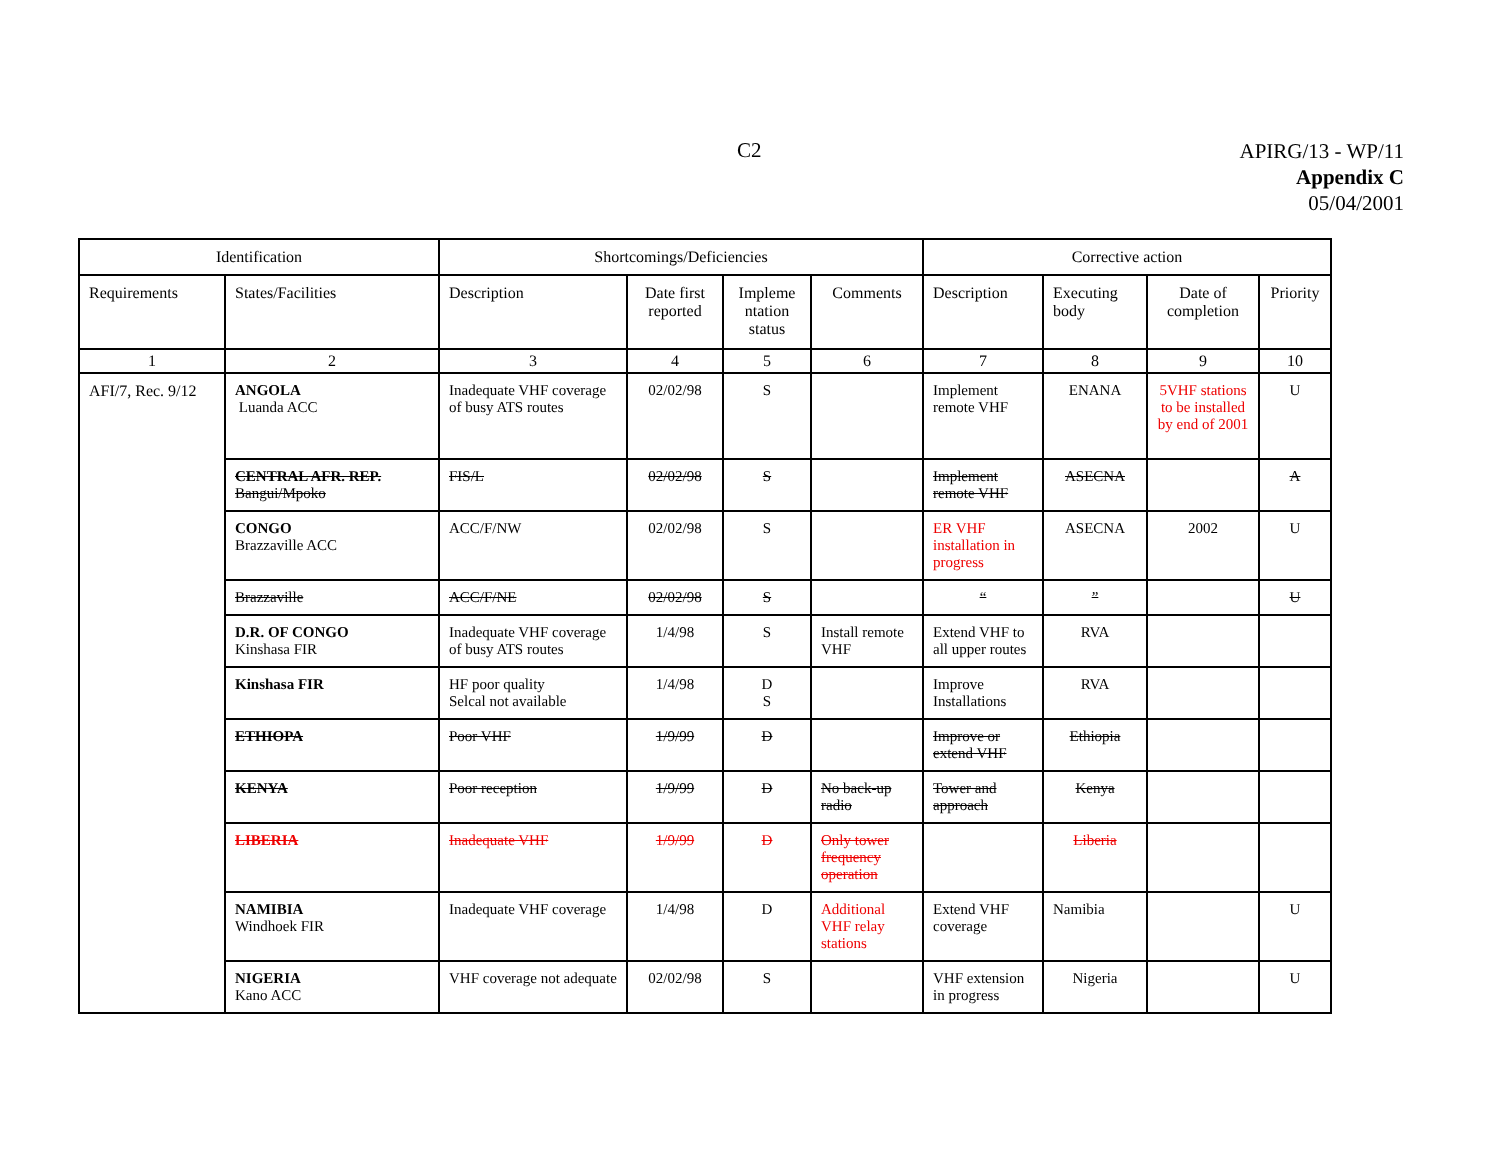C2
APIRG/13 - WP/11
Appendix C
05/04/2001
| Identification | | Shortcomings/Deficiencies | | | | Corrective action | | | |
| --- | --- | --- | --- | --- | --- | --- | --- | --- | --- |
| Requirements | States/Facilities | Description | Date first reported | Impleme ntation status | Comments | Description | Executing body | Date of completion | Priority |
| 1 | 2 | 3 | 4 | 5 | 6 | 7 | 8 | 9 | 10 |
| AFI/7, Rec. 9/12 | ANGOLA Luanda ACC | Inadequate VHF coverage of busy ATS routes | 02/02/98 | S | | Implement remote VHF | ENANA | 5VHF stations to be installed by end of 2001 | U |
| | CENTRAL AFR. REP. Bangui/Mpoko | FIS/L | 02/02/98 | S | | Implement remote VHF | ASECNA | | A |
| | CONGO Brazzaville ACC | ACC/F/NW | 02/02/98 | S | | ER VHF installation in progress | ASECNA | 2002 | U |
| | Brazzaville | ACC/F/NE | 02/02/98 | S | | “ | ” | | U |
| | D.R. OF CONGO Kinshasa FIR | Inadequate VHF coverage of busy ATS routes | 1/4/98 | S | Install remote VHF | Extend VHF to all upper routes | RVA | | |
| | Kinshasa FIR | HF poor quality Selcal not available | 1/4/98 | D S | | Improve Installations | RVA | | |
| | ETHIOPA | Poor VHF | 1/9/99 | D | | Improve or extend VHF | Ethiopia | | |
| | KENYA | Poor reception | 1/9/99 | D | No back-up radio | Tower and approach | Kenya | | |
| | LIBERIA | Inadequate VHF | 1/9/99 | D | Only tower frequency operation | | Liberia | | |
| | NAMIBIA Windhoek FIR | Inadequate VHF coverage | 1/4/98 | D | Additional VHF relay stations | Extend VHF coverage | Namibia | | U |
| | NIGERIA Kano ACC | VHF coverage not adequate | 02/02/98 | S | | VHF extension in progress | Nigeria | | U |